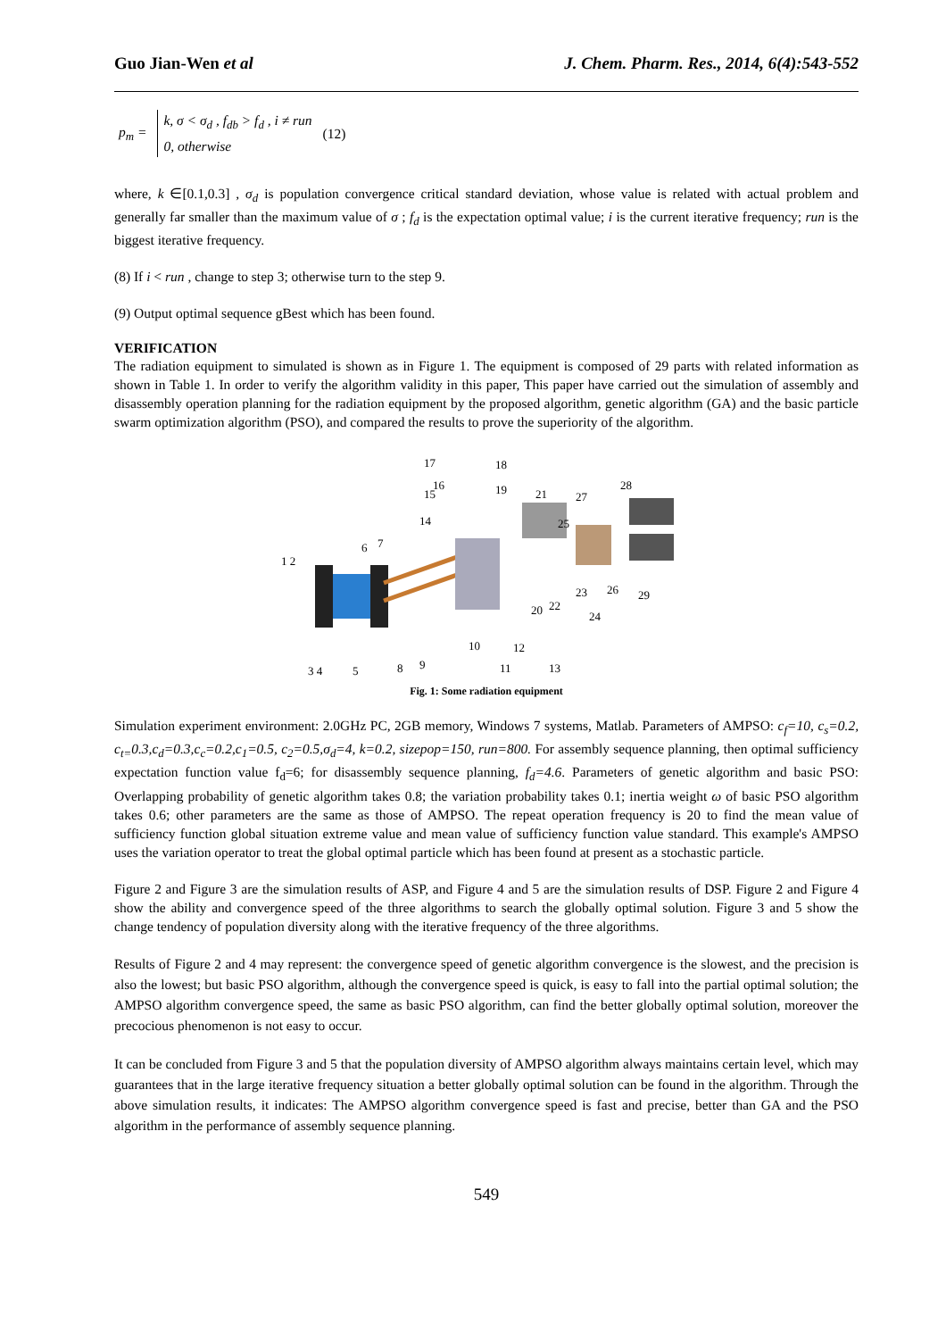Guo Jian-Wen et al J. Chem. Pharm. Res., 2014, 6(4):543-552
p<sub>m</sub> =
k, σ < σ<sub>d</sub> , f<sub>db</sub> > f<sub>d</sub> , i ≠ run
0, otherwise
(12)
where, k ∈[0.1,0.3] , σ<sub>d</sub> is population convergence critical standard deviation, whose value is related with actual problem and generally far smaller than the maximum value of σ ; f<sub>d</sub> is the expectation optimal value; i is the current iterative frequency; run is the biggest iterative frequency.
(8) If i < run , change to step 3; otherwise turn to the step 9.
(9) Output optimal sequence gBest which has been found.
VERIFICATION
The radiation equipment to simulated is shown as in Figure 1. The equipment is composed of 29 parts with related information as shown in Table 1. In order to verify the algorithm validity in this paper, This paper have carried out the simulation of assembly and disassembly operation planning for the radiation equipment by the proposed algorithm, genetic algorithm (GA) and the basic particle swarm optimization algorithm (PSO), and compared the results to prove the superiority of the algorithm.
17
18
15
16
19
21
27
28
14
25
6
7
1 2
23
26
29
20
22
24
10
12
3 4
5
8
9
11
13
Fig. 1: Some radiation equipment
Simulation experiment environment: 2.0GHz PC, 2GB memory, Windows 7 systems, Matlab. Parameters of AMPSO: c<sub>f</sub>=10, c<sub>s</sub>=0.2, c<sub>t=</sub>0.3,c<sub>d</sub>=0.3,c<sub>c</sub>=0.2,c<sub>1</sub>=0.5, c<sub>2</sub>=0.5,σ<sub>d</sub>=4, k=0.2, sizepop=150, run=800. For assembly sequence planning, then optimal sufficiency expectation function value f<sub>d</sub>=6; for disassembly sequence planning, f<sub>d</sub>=4.6. Parameters of genetic algorithm and basic PSO: Overlapping probability of genetic algorithm takes 0.8; the variation probability takes 0.1; inertia weight ω of basic PSO algorithm takes 0.6; other parameters are the same as those of AMPSO. The repeat operation frequency is 20 to find the mean value of sufficiency function global situation extreme value and mean value of sufficiency function value standard. This example's AMPSO uses the variation operator to treat the global optimal particle which has been found at present as a stochastic particle.
Figure 2 and Figure 3 are the simulation results of ASP, and Figure 4 and 5 are the simulation results of DSP. Figure 2 and Figure 4 show the ability and convergence speed of the three algorithms to search the globally optimal solution. Figure 3 and 5 show the change tendency of population diversity along with the iterative frequency of the three algorithms.
Results of Figure 2 and 4 may represent: the convergence speed of genetic algorithm convergence is the slowest, and the precision is also the lowest; but basic PSO algorithm, although the convergence speed is quick, is easy to fall into the partial optimal solution; the AMPSO algorithm convergence speed, the same as basic PSO algorithm, can find the better globally optimal solution, moreover the precocious phenomenon is not easy to occur.
It can be concluded from Figure 3 and 5 that the population diversity of AMPSO algorithm always maintains certain level, which may guarantees that in the large iterative frequency situation a better globally optimal solution can be found in the algorithm. Through the above simulation results, it indicates: The AMPSO algorithm convergence speed is fast and precise, better than GA and the PSO algorithm in the performance of assembly sequence planning.
549